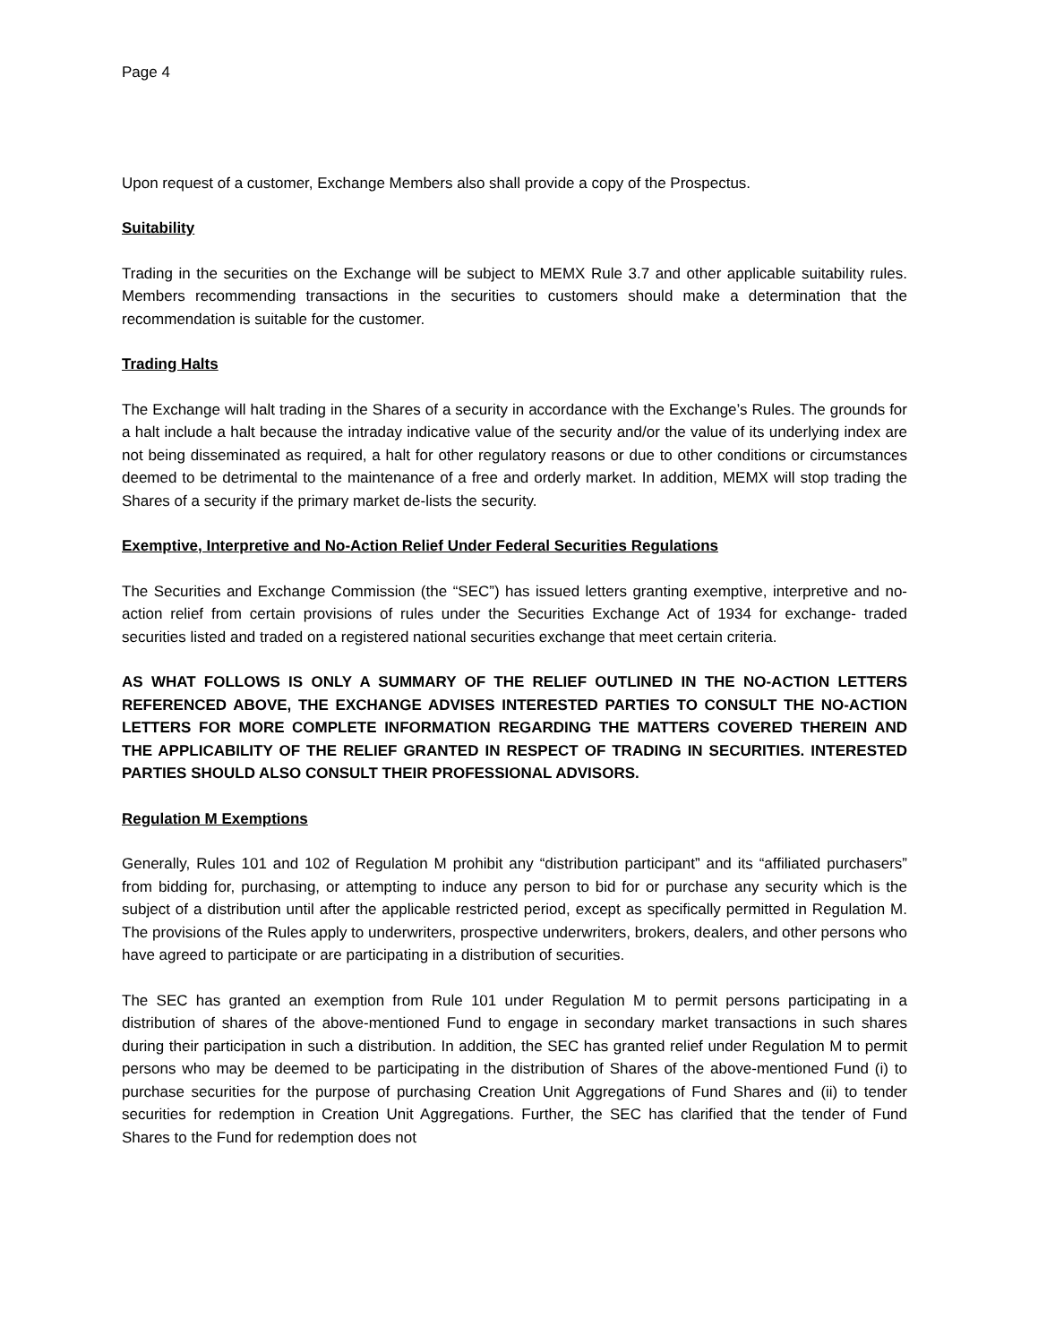Page 4
Upon request of a customer, Exchange Members also shall provide a copy of the Prospectus.
Suitability
Trading in the securities on the Exchange will be subject to MEMX Rule 3.7 and other applicable suitability rules. Members recommending transactions in the securities to customers should make a determination that the recommendation is suitable for the customer.
Trading Halts
The Exchange will halt trading in the Shares of a security in accordance with the Exchange’s Rules. The grounds for a halt include a halt because the intraday indicative value of the security and/or the value of its underlying index are not being disseminated as required, a halt for other regulatory reasons or due to other conditions or circumstances deemed to be detrimental to the maintenance of a free and orderly market. In addition, MEMX will stop trading the Shares of a security if the primary market de-lists the security.
Exemptive, Interpretive and No-Action Relief Under Federal Securities Regulations
The Securities and Exchange Commission (the “SEC”) has issued letters granting exemptive, interpretive and no-action relief from certain provisions of rules under the Securities Exchange Act of 1934 for exchange- traded securities listed and traded on a registered national securities exchange that meet certain criteria.
AS WHAT FOLLOWS IS ONLY A SUMMARY OF THE RELIEF OUTLINED IN THE NO-ACTION LETTERS REFERENCED ABOVE, THE EXCHANGE ADVISES INTERESTED PARTIES TO CONSULT THE NO-ACTION LETTERS FOR MORE COMPLETE INFORMATION REGARDING THE MATTERS COVERED THEREIN AND THE APPLICABILITY OF THE RELIEF GRANTED IN RESPECT OF TRADING IN SECURITIES. INTERESTED PARTIES SHOULD ALSO CONSULT THEIR PROFESSIONAL ADVISORS.
Regulation M Exemptions
Generally, Rules 101 and 102 of Regulation M prohibit any “distribution participant” and its “affiliated purchasers” from bidding for, purchasing, or attempting to induce any person to bid for or purchase any security which is the subject of a distribution until after the applicable restricted period, except as specifically permitted in Regulation M. The provisions of the Rules apply to underwriters, prospective underwriters, brokers, dealers, and other persons who have agreed to participate or are participating in a distribution of securities.
The SEC has granted an exemption from Rule 101 under Regulation M to permit persons participating in a distribution of shares of the above-mentioned Fund to engage in secondary market transactions in such shares during their participation in such a distribution. In addition, the SEC has granted relief under Regulation M to permit persons who may be deemed to be participating in the distribution of Shares of the above-mentioned Fund (i) to purchase securities for the purpose of purchasing Creation Unit Aggregations of Fund Shares and (ii) to tender securities for redemption in Creation Unit Aggregations. Further, the SEC has clarified that the tender of Fund Shares to the Fund for redemption does not